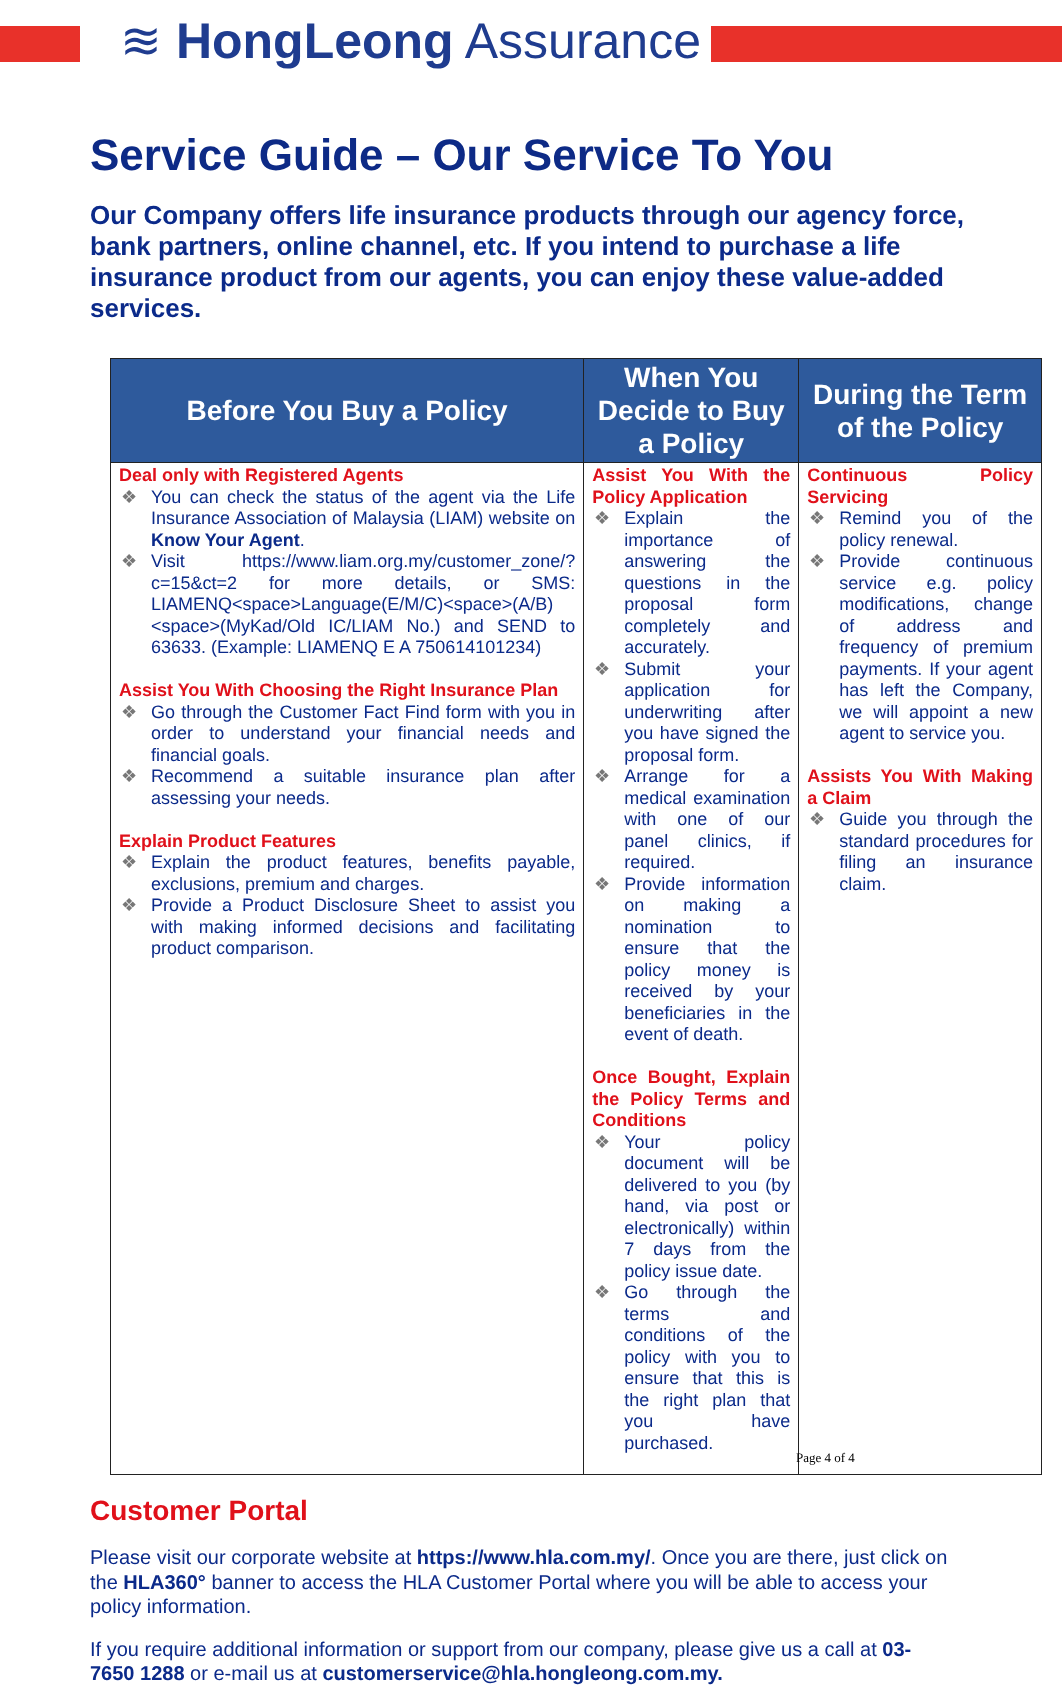≋ HongLeong Assurance
Service Guide – Our Service To You
Our Company offers life insurance products through our agency force, bank partners, online channel, etc. If you intend to purchase a life insurance product from our agents, you can enjoy these value-added services.
| Before You Buy a Policy | When You Decide to Buy a Policy | During the Term of the Policy |
| --- | --- | --- |
| Deal only with Registered Agents ❖ You can check the status of the agent via the Life Insurance Association of Malaysia (LIAM) website on Know Your Agent . ❖ Visit https://www.liam.org.my/customer_zone/?c=15&ct=2 for more details, or SMS: LIAMENQ<space>Language(E/M/C)<space>(A/B)<space>(MyKad/Old IC/LIAM No.) and SEND to 63633. (Example: LIAMENQ E A 750614101234) Assist You With Choosing the Right Insurance Plan ❖ Go through the Customer Fact Find form with you in order to understand your financial needs and financial goals. ❖ Recommend a suitable insurance plan after assessing your needs. Explain Product Features ❖ Explain the product features, benefits payable, exclusions, premium and charges. ❖ Provide a Product Disclosure Sheet to assist you with making informed decisions and facilitating product comparison. | Assist You With the Policy Application ❖ Explain the importance of answering the questions in the proposal form completely and accurately. ❖ Submit your application for underwriting after you have signed the proposal form. ❖ Arrange for a medical examination with one of our panel clinics, if required. ❖ Provide information on making a nomination to ensure that the policy money is received by your beneficiaries in the event of death. Once Bought, Explain the Policy Terms and Conditions ❖ Your policy document will be delivered to you (by hand, via post or electronically) within 7 days from the policy issue date. ❖ Go through the terms and conditions of the policy with you to ensure that this is the right plan that you have purchased. | Continuous Policy Servicing ❖ Remind you of the policy renewal. ❖ Provide continuous service e.g. policy modifications, change of address and frequency of premium payments. If your agent has left the Company, we will appoint a new agent to service you. Assists You With Making a Claim ❖ Guide you through the standard procedures for filing an insurance claim. |
Customer Portal
Please visit our corporate website at https://www.hla.com.my/. Once you are there, just click on the HLA360° banner to access the HLA Customer Portal where you will be able to access your policy information.
If you require additional information or support from our company, please give us a call at 03-7650 1288 or e-mail us at customerservice@hla.hongleong.com.my.
Page 4 of 4